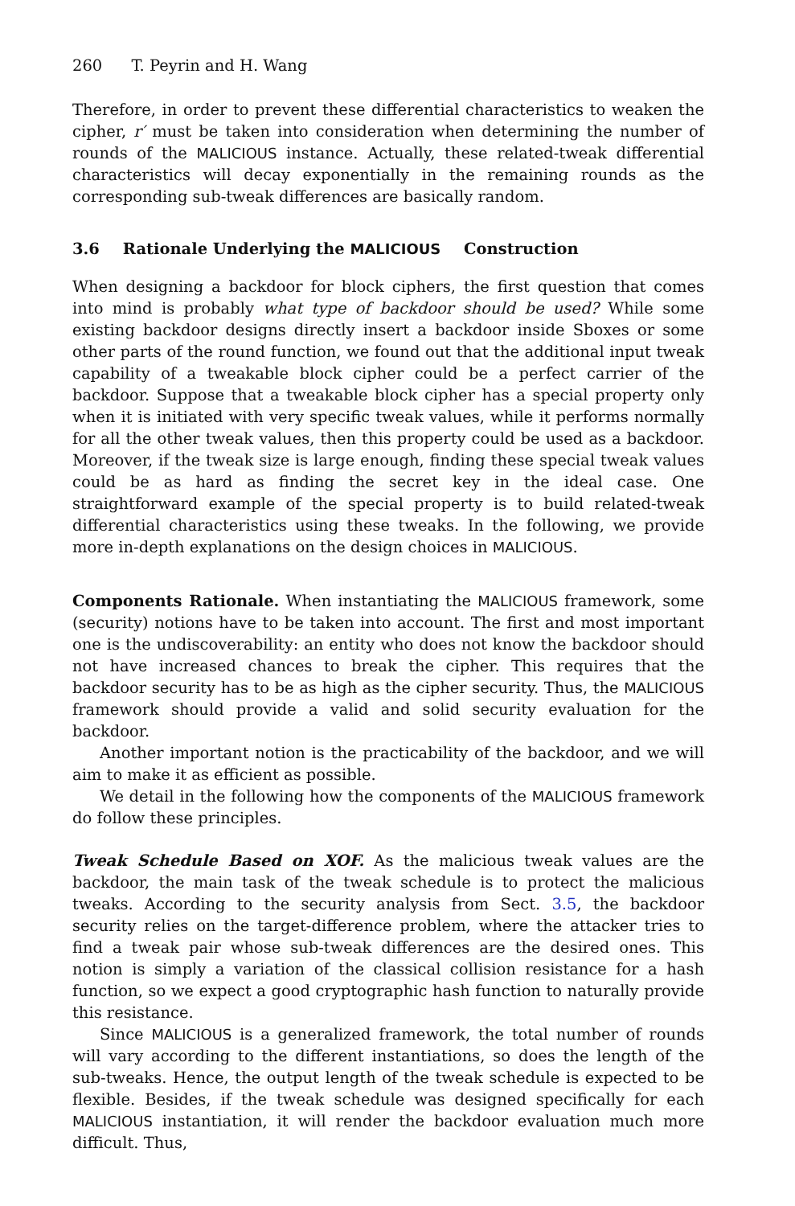260 T. Peyrin and H. Wang
Therefore, in order to prevent these differential characteristics to weaken the cipher, r′ must be taken into consideration when determining the number of rounds of the MALICIOUS instance. Actually, these related-tweak differential characteristics will decay exponentially in the remaining rounds as the corresponding sub-tweak differences are basically random.
3.6 Rationale Underlying the MALICIOUS Construction
When designing a backdoor for block ciphers, the first question that comes into mind is probably what type of backdoor should be used? While some existing backdoor designs directly insert a backdoor inside Sboxes or some other parts of the round function, we found out that the additional input tweak capability of a tweakable block cipher could be a perfect carrier of the backdoor. Suppose that a tweakable block cipher has a special property only when it is initiated with very specific tweak values, while it performs normally for all the other tweak values, then this property could be used as a backdoor. Moreover, if the tweak size is large enough, finding these special tweak values could be as hard as finding the secret key in the ideal case. One straightforward example of the special property is to build related-tweak differential characteristics using these tweaks. In the following, we provide more in-depth explanations on the design choices in MALICIOUS.
Components Rationale. When instantiating the MALICIOUS framework, some (security) notions have to be taken into account. The first and most important one is the undiscoverability: an entity who does not know the backdoor should not have increased chances to break the cipher. This requires that the backdoor security has to be as high as the cipher security. Thus, the MALICIOUS framework should provide a valid and solid security evaluation for the backdoor.
Another important notion is the practicability of the backdoor, and we will aim to make it as efficient as possible.
We detail in the following how the components of the MALICIOUS framework do follow these principles.
Tweak Schedule Based on XOF. As the malicious tweak values are the backdoor, the main task of the tweak schedule is to protect the malicious tweaks. According to the security analysis from Sect. 3.5, the backdoor security relies on the target-difference problem, where the attacker tries to find a tweak pair whose sub-tweak differences are the desired ones. This notion is simply a variation of the classical collision resistance for a hash function, so we expect a good cryptographic hash function to naturally provide this resistance.
Since MALICIOUS is a generalized framework, the total number of rounds will vary according to the different instantiations, so does the length of the sub-tweaks. Hence, the output length of the tweak schedule is expected to be flexible. Besides, if the tweak schedule was designed specifically for each MALICIOUS instantiation, it will render the backdoor evaluation much more difficult. Thus,